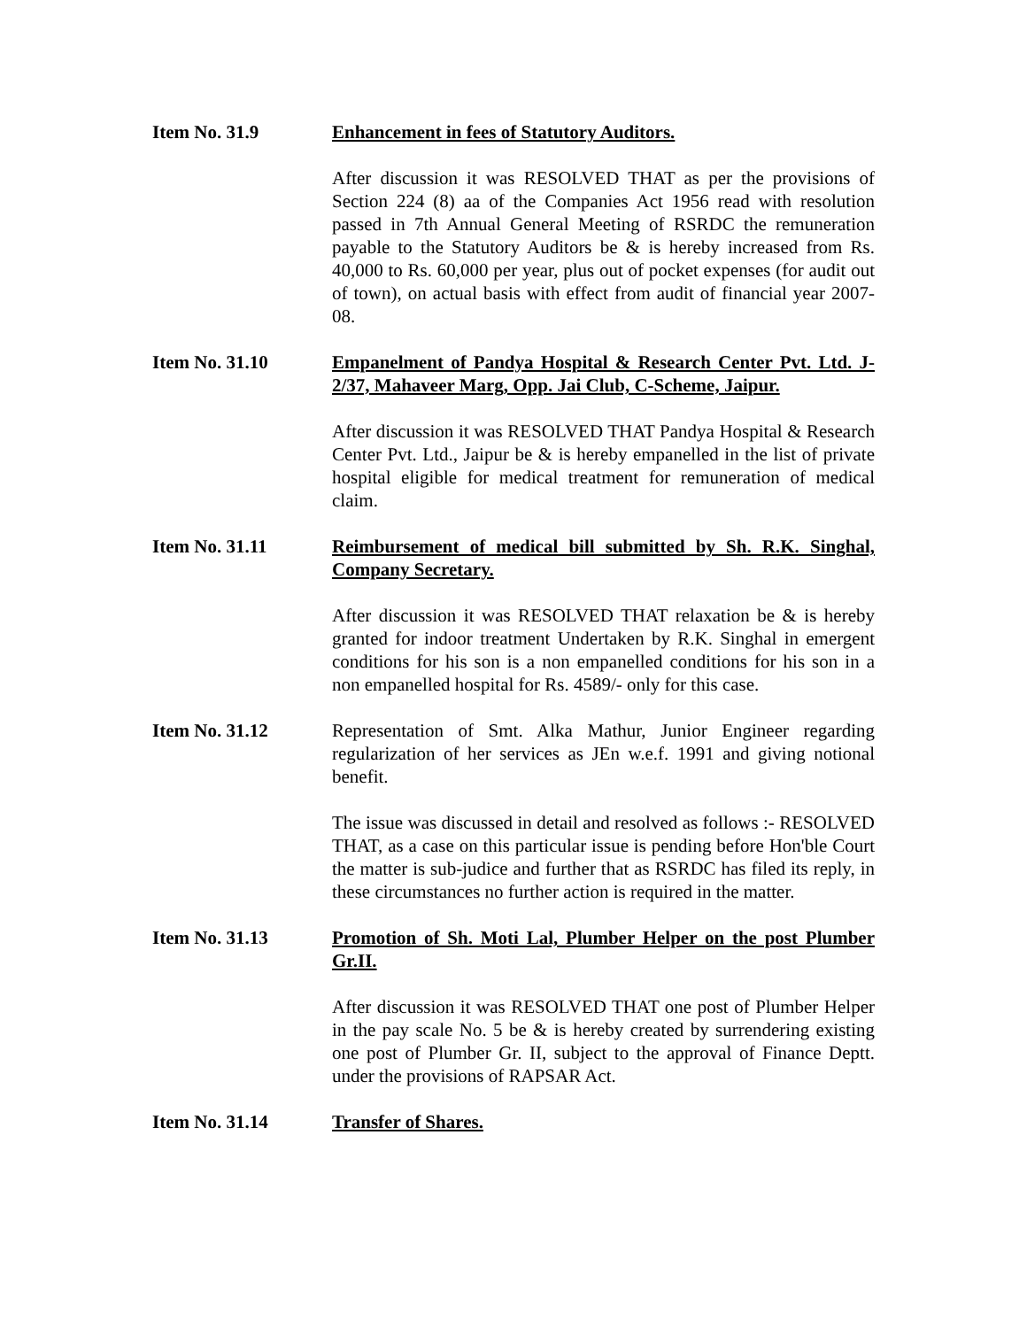Item No. 31.9 Enhancement in fees of Statutory Auditors.
After discussion it was RESOLVED THAT as per the provisions of Section 224 (8) aa of the Companies Act 1956 read with resolution passed in 7th Annual General Meeting of RSRDC the remuneration payable to the Statutory Auditors be & is hereby increased from Rs. 40,000 to Rs. 60,000 per year, plus out of pocket expenses (for audit out of town), on actual basis with effect from audit of financial year 2007-08.
Item No. 31.10 Empanelment of Pandya Hospital & Research Center Pvt. Ltd. J-2/37, Mahaveer Marg, Opp. Jai Club, C-Scheme, Jaipur.
After discussion it was RESOLVED THAT Pandya Hospital & Research Center Pvt. Ltd., Jaipur be & is hereby empanelled in the list of private hospital eligible for medical treatment for remuneration of medical claim.
Item No. 31.11 Reimbursement of medical bill submitted by Sh. R.K. Singhal, Company Secretary.
After discussion it was RESOLVED THAT relaxation be & is hereby granted for indoor treatment Undertaken by R.K. Singhal in emergent conditions for his son is a non empanelled conditions for his son in a non empanelled hospital for Rs. 4589/- only for this case.
Item No. 31.12 Representation of Smt. Alka Mathur, Junior Engineer regarding regularization of her services as JEn w.e.f. 1991 and giving notional benefit.
The issue was discussed in detail and resolved as follows :- RESOLVED THAT, as a case on this particular issue is pending before Hon'ble Court the matter is sub-judice and further that as RSRDC has filed its reply, in these circumstances no further action is required in the matter.
Item No. 31.13 Promotion of Sh. Moti Lal, Plumber Helper on the post Plumber Gr.II.
After discussion it was RESOLVED THAT one post of Plumber Helper in the pay scale No. 5 be & is hereby created by surrendering existing one post of Plumber Gr. II, subject to the approval of Finance Deptt. under the provisions of RAPSAR Act.
Item No. 31.14 Transfer of Shares.